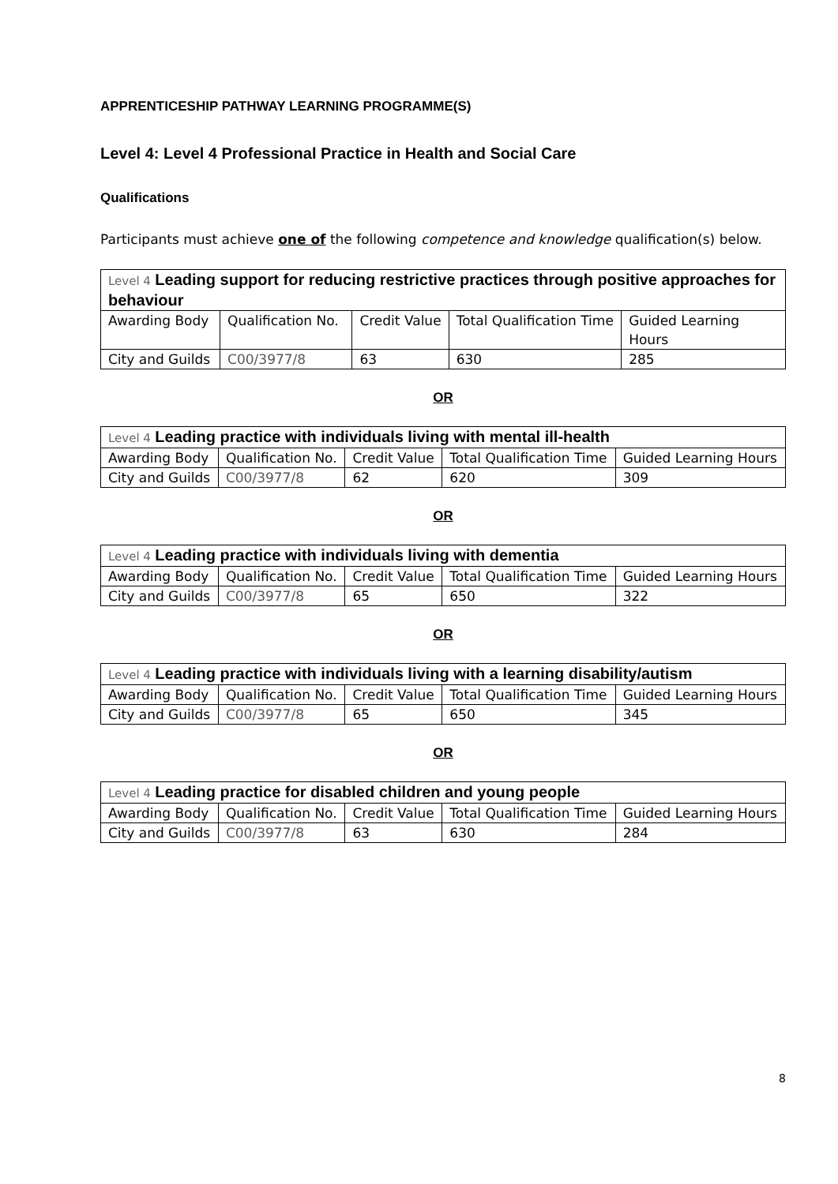APPRENTICESHIP PATHWAY LEARNING PROGRAMME(S)
Level 4: Level 4 Professional Practice in Health and Social Care
Qualifications
Participants must achieve one of the following competence and knowledge qualification(s) below.
| Level 4 Leading support for reducing restrictive practices through positive approaches for behaviour | | | | |
| Awarding Body | Qualification No. | Credit Value | Total Qualification Time | Guided Learning Hours |
| City and Guilds | C00/3977/8 | 63 | 630 | 285 |
OR
| Level 4 Leading practice with individuals living with mental ill-health | | | | |
| Awarding Body | Qualification No. | Credit Value | Total Qualification Time | Guided Learning Hours |
| City and Guilds | C00/3977/8 | 62 | 620 | 309 |
OR
| Level 4 Leading practice with individuals living with dementia | | | | |
| Awarding Body | Qualification No. | Credit Value | Total Qualification Time | Guided Learning Hours |
| City and Guilds | C00/3977/8 | 65 | 650 | 322 |
OR
| Level 4 Leading practice with individuals living with a learning disability/autism | | | | |
| Awarding Body | Qualification No. | Credit Value | Total Qualification Time | Guided Learning Hours |
| City and Guilds | C00/3977/8 | 65 | 650 | 345 |
OR
| Level 4 Leading practice for disabled children and young people | | | | |
| Awarding Body | Qualification No. | Credit Value | Total Qualification Time | Guided Learning Hours |
| City and Guilds | C00/3977/8 | 63 | 630 | 284 |
8